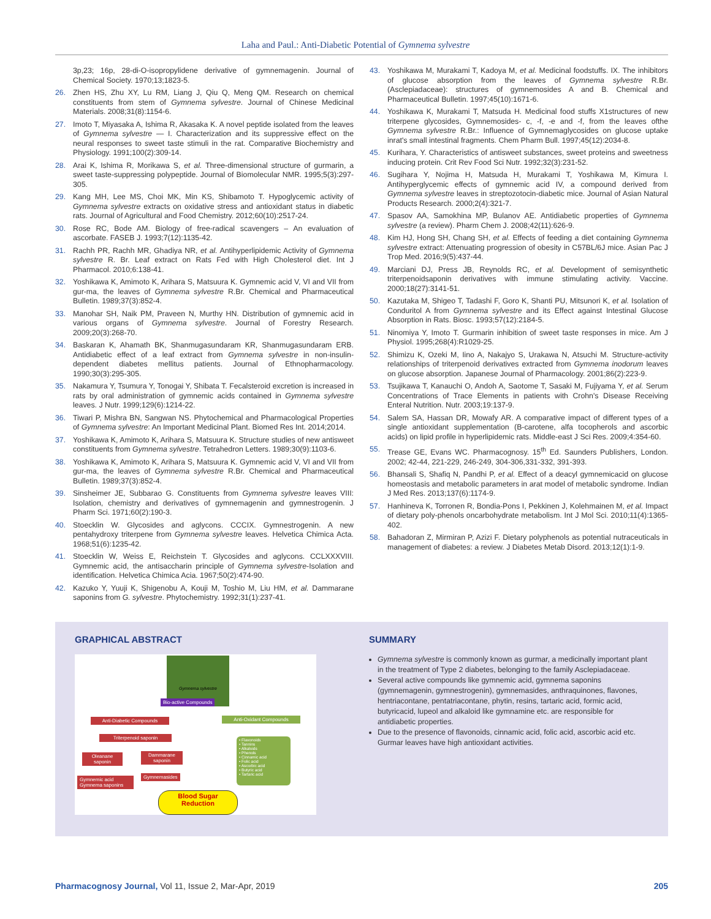Laha and Paul.: Anti-Diabetic Potential of Gymnema sylvestre
3p,23; 16p, 28-di-O-isopropylidene derivative of gymnemagenin. Journal of Chemical Society. 1970;13;1823-5.
26. Zhen HS, Zhu XY, Lu RM, Liang J, Qiu Q, Meng QM. Research on chemical constituents from stem of Gymnema sylvestre. Journal of Chinese Medicinal Materials. 2008;31(8):1154-6.
27. Imoto T, Miyasaka A, Ishima R, Akasaka K. A novel peptide isolated from the leaves of Gymnema sylvestre — I. Characterization and its suppressive effect on the neural responses to sweet taste stimuli in the rat. Comparative Biochemistry and Physiology. 1991;100(2):309-14.
28. Arai K, Ishima R, Morikawa S, et al. Three-dimensional structure of gurmarin, a sweet taste-suppressing polypeptide. Journal of Biomolecular NMR. 1995;5(3):297-305.
29. Kang MH, Lee MS, Choi MK, Min KS, Shibamoto T. Hypoglycemic activity of Gymnema sylvestre extracts on oxidative stress and antioxidant status in diabetic rats. Journal of Agricultural and Food Chemistry. 2012;60(10):2517-24.
30. Rose RC, Bode AM. Biology of free-radical scavengers – An evaluation of ascorbate. FASEB J. 1993;7(12):1135-42.
31. Rachh PR, Rachh MR, Ghadiya NR, et al. Antihyperlipidemic Activity of Gymnema sylvestre R. Br. Leaf extract on Rats Fed with High Cholesterol diet. Int J Pharmacol. 2010;6:138-41.
32. Yoshikawa K, Amimoto K, Arihara S, Matsuura K. Gymnemic acid V, VI and VII from gur-ma, the leaves of Gymnema sylvestre R.Br. Chemical and Pharmaceutical Bulletin. 1989;37(3):852-4.
33. Manohar SH, Naik PM, Praveen N, Murthy HN. Distribution of gymnemic acid in various organs of Gymnema sylvestre. Journal of Forestry Research. 2009;20(3):268-70.
34. Baskaran K, Ahamath BK, Shanmugasundaram KR, Shanmugasundaram ERB. Antidiabetic effect of a leaf extract from Gymnema sylvestre in non-insulin-dependent diabetes mellitus patients. Journal of Ethnopharmacology. 1990;30(3):295-305.
35. Nakamura Y, Tsumura Y, Tonogai Y, Shibata T. Fecalsteroid excretion is increased in rats by oral administration of gymnemic acids contained in Gymnema sylvestre leaves. J Nutr. 1999;129(6):1214-22.
36. Tiwari P, Mishra BN, Sangwan NS. Phytochemical and Pharmacological Properties of Gymnema sylvestre: An Important Medicinal Plant. Biomed Res Int. 2014;2014.
37. Yoshikawa K, Amimoto K, Arihara S, Matsuura K. Structure studies of new antisweet constituents from Gymnema sylvestre. Tetrahedron Letters. 1989;30(9):1103-6.
38. Yoshikawa K, Amimoto K, Arihara S, Matsuura K. Gymnemic acid V, VI and VII from gur-ma, the leaves of Gymnema sylvestre R.Br. Chemical and Pharmaceutical Bulletin. 1989;37(3):852-4.
39. Sinsheimer JE, Subbarao G. Constituents from Gymnema sylvestre leaves VIII: Isolation, chemistry and derivatives of gymnemagenin and gymnestrogenin. J Pharm Sci. 1971;60(2):190-3.
40. Stoecklin W. Glycosides and aglycons. CCCIX. Gymnestrogenin. A new pentahydroxy triterpene from Gymnema sylvestre leaves. Helvetica Chimica Acta. 1968;51(6):1235-42.
41. Stoecklin W, Weiss E, Reichstein T. Glycosides and aglycons. CCLXXXVIII. Gymnemic acid, the antisaccharin principle of Gymnema sylvestre-Isolation and identification. Helvetica Chimica Acia. 1967;50(2):474-90.
42. Kazuko Y, Yuuji K, Shigenobu A, Kouji M, Toshio M, Liu HM, et al. Dammarane saponins from G. sylvestre. Phytochemistry. 1992;31(1):237-41.
43. Yoshikawa M, Murakami T, Kadoya M, et al. Medicinal foodstuffs. IX. The inhibitors of glucose absorption from the leaves of Gymnema sylvestre R.Br. (Asclepiadaceae): structures of gymnemosides A and B. Chemical and Pharmaceutical Bulletin. 1997;45(10):1671-6.
44. Yoshikawa K, Murakami T, Matsuda H. Medicinal food stuffs X1structures of new triterpene glycosides, Gymnemosides- c, -f, -e and -f, from the leaves ofthe Gymnema sylvestre R.Br.: Influence of Gymnemaglycosides on glucose uptake inrat's small intestinal fragments. Chem Pharm Bull. 1997;45(12):2034-8.
45. Kurihara, Y. Characteristics of antisweet substances, sweet proteins and sweetness inducing protein. Crit Rev Food Sci Nutr. 1992;32(3):231-52.
46. Sugihara Y, Nojima H, Matsuda H, Murakami T, Yoshikawa M, Kimura I. Antihyperglycemic effects of gymnemic acid IV, a compound derived from Gymnema sylvestre leaves in streptozotocin-diabetic mice. Journal of Asian Natural Products Research. 2000;2(4):321-7.
47. Spasov AA, Samokhina MP, Bulanov AE. Antidiabetic properties of Gymnema sylvestre (a review). Pharm Chem J. 2008;42(11):626-9.
48. Kim HJ, Hong SH, Chang SH, et al. Effects of feeding a diet containing Gymnema sylvestre extract: Attenuating progression of obesity in C57BL/6J mice. Asian Pac J Trop Med. 2016;9(5):437-44.
49. Marciani DJ, Press JB, Reynolds RC, et al. Development of semisynthetic triterpenoidsaponin derivatives with immune stimulating activity. Vaccine. 2000;18(27):3141-51.
50. Kazutaka M, Shigeo T, Tadashi F, Goro K, Shanti PU, Mitsunori K, et al. Isolation of Conduritol A from Gymnema sylvestre and its Effect against Intestinal Glucose Absorption in Rats. Biosc. 1993;57(12):2184-5.
51. Ninomiya Y, Imoto T. Gurmarin inhibition of sweet taste responses in mice. Am J Physiol. 1995;268(4):R1029-25.
52. Shimizu K, Ozeki M, Iino A, Nakajyo S, Urakawa N, Atsuchi M. Structure-activity relationships of triterpenoid derivatives extracted from Gymnema inodorum leaves on glucose absorption. Japanese Journal of Pharmacology. 2001;86(2):223-9.
53. Tsujikawa T, Kanauchi O, Andoh A, Saotome T, Sasaki M, Fujiyama Y, et al. Serum Concentrations of Trace Elements in patients with Crohn's Disease Receiving Enteral Nutrition. Nutr. 2003;19:137-9.
54. Salem SA, Hassan DR, Mowafy AR. A comparative impact of different types of a single antioxidant supplementation (B-carotene, alfa tocopherols and ascorbic acids) on lipid profile in hyperlipidemic rats. Middle-east J Sci Res. 2009;4:354-60.
55. Trease GE, Evans WC. Pharmacognosy. 15<sup>th</sup> Ed. Saunders Publishers, London. 2002; 42-44, 221-229, 246-249, 304-306,331-332, 391-393.
56. Bhansali S, Shafiq N, Pandhi P, et al. Effect of a deacyl gymnemicacid on glucose homeostasis and metabolic parameters in arat model of metabolic syndrome. Indian J Med Res. 2013;137(6):1174-9.
57. Hanhineva K, Torronen R, Bondia-Pons I, Pekkinen J, Kolehmainen M, et al. Impact of dietary poly-phenols oncarbohydrate metabolism. Int J Mol Sci. 2010;11(4):1365-402.
58. Bahadoran Z, Mirmiran P, Azizi F. Dietary polyphenols as potential nutraceuticals in management of diabetes: a review. J Diabetes Metab Disord. 2013;12(1):1-9.
GRAPHICAL ABSTRACT
Gymnema sylvestre
Bio-active Compounds
Anti-Diabetic Compounds Anti-Oxidant Compounds
Triterpenoid saponin
Oleanane saponin
Dammarane saponin
• Flavonoids
• Tannins
• Alkaloids
• Phenols
• Cinnamic acid
• Folic acid
• Ascorbic acid
• Butyric acid
• Tartaric acid
Gymnemic acid
Gymnema saponins
Gymnemasides
Blood Sugar
Reduction
SUMMARY
Gymnema sylvestre is commonly known as gurmar, a medicinally important plant in the treatment of Type 2 diabetes, belonging to the family Asclepiadaceae.
Several active compounds like gymnemic acid, gymnema saponins (gymnemagenin, gymnestrogenin), gymnemasides, anthraquinones, flavones, hentriacontane, pentatriacontane, phytin, resins, tartaric acid, formic acid, butyricacid, lupeol and alkaloid like gymnamine etc. are responsible for antidiabetic properties.
Due to the presence of flavonoids, cinnamic acid, folic acid, ascorbic acid etc. Gurmar leaves have high antioxidant activities.
Pharmacognosy Journal, Vol 11, Issue 2, Mar-Apr, 2019 205